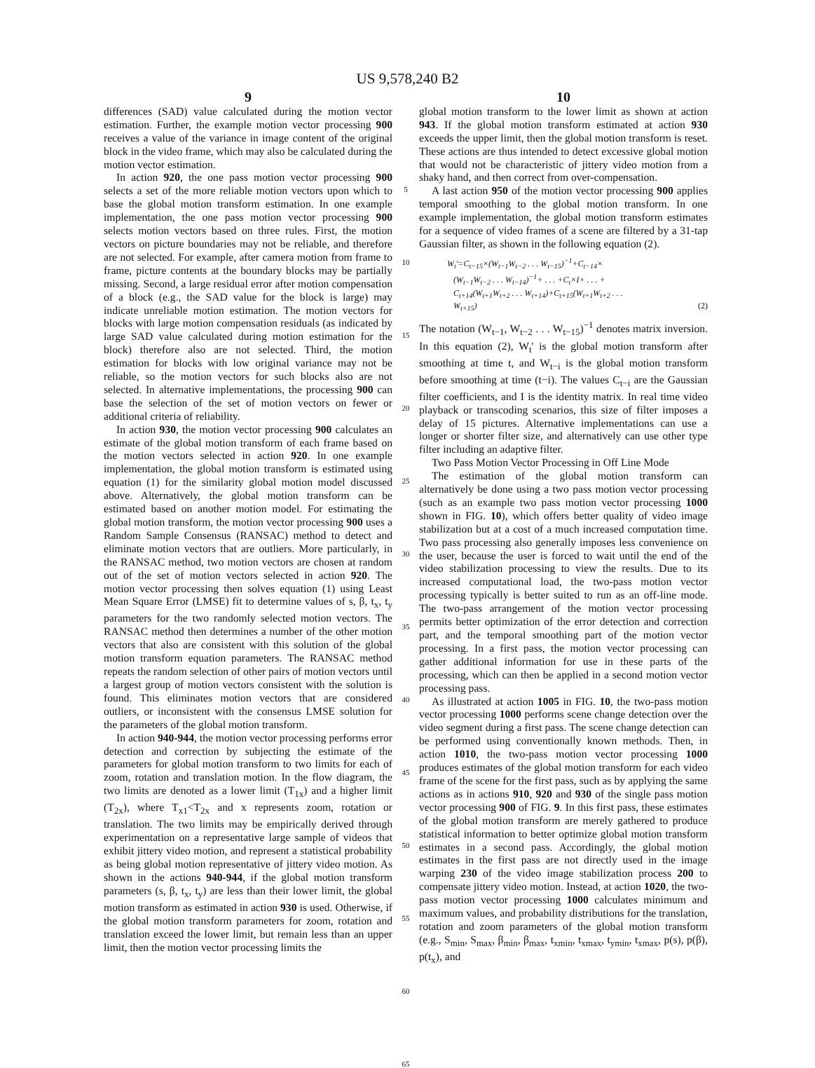US 9,578,240 B2
9
differences (SAD) value calculated during the motion vector estimation. Further, the example motion vector processing 900 receives a value of the variance in image content of the original block in the video frame, which may also be calculated during the motion vector estimation.
In action 920, the one pass motion vector processing 900 selects a set of the more reliable motion vectors upon which to base the global motion transform estimation. In one example implementation, the one pass motion vector processing 900 selects motion vectors based on three rules. First, the motion vectors on picture boundaries may not be reliable, and therefore are not selected. For example, after camera motion from frame to frame, picture contents at the boundary blocks may be partially missing. Second, a large residual error after motion compensation of a block (e.g., the SAD value for the block is large) may indicate unreliable motion estimation. The motion vectors for blocks with large motion compensation residuals (as indicated by large SAD value calculated during motion estimation for the block) therefore also are not selected. Third, the motion estimation for blocks with low original variance may not be reliable, so the motion vectors for such blocks also are not selected. In alternative implementations, the processing 900 can base the selection of the set of motion vectors on fewer or additional criteria of reliability.
In action 930, the motion vector processing 900 calculates an estimate of the global motion transform of each frame based on the motion vectors selected in action 920. In one example implementation, the global motion transform is estimated using equation (1) for the similarity global motion model discussed above. Alternatively, the global motion transform can be estimated based on another motion model. For estimating the global motion transform, the motion vector processing 900 uses a Random Sample Consensus (RANSAC) method to detect and eliminate motion vectors that are outliers. More particularly, in the RANSAC method, two motion vectors are chosen at random out of the set of motion vectors selected in action 920. The motion vector processing then solves equation (1) using Least Mean Square Error (LMSE) fit to determine values of s, β, t<sub>x</sub>, t<sub>y</sub> parameters for the two randomly selected motion vectors. The RANSAC method then determines a number of the other motion vectors that also are consistent with this solution of the global motion transform equation parameters. The RANSAC method repeats the random selection of other pairs of motion vectors until a largest group of motion vectors consistent with the solution is found. This eliminates motion vectors that are considered outliers, or inconsistent with the consensus LMSE solution for the parameters of the global motion transform.
In action 940-944, the motion vector processing performs error detection and correction by subjecting the estimate of the parameters for global motion transform to two limits for each of zoom, rotation and translation motion. In the flow diagram, the two limits are denoted as a lower limit (T<sub>1x</sub>) and a higher limit (T<sub>2x</sub>), where T<sub>x1</sub><T<sub>2x</sub> and x represents zoom, rotation or translation. The two limits may be empirically derived through experimentation on a representative large sample of videos that exhibit jittery video motion, and represent a statistical probability as being global motion representative of jittery video motion. As shown in the actions 940-944, if the global motion transform parameters (s, β, t<sub>x</sub>, t<sub>y</sub>) are less than their lower limit, the global motion transform as estimated in action 930 is used. Otherwise, if the global motion transform parameters for zoom, rotation and translation exceed the lower limit, but remain less than an upper limit, then the motion vector processing limits the
5
10
15
20
25
30
35
40
45
50
55
60
65
10
global motion transform to the lower limit as shown at action 943. If the global motion transform estimated at action 930 exceeds the upper limit, then the global motion transform is reset. These actions are thus intended to detect excessive global motion that would not be characteristic of jittery video motion from a shaky hand, and then correct from over-compensation.
A last action 950 of the motion vector processing 900 applies temporal smoothing to the global motion transform. In one example implementation, the global motion transform estimates for a sequence of video frames of a scene are filtered by a 31-tap Gaussian filter, as shown in the following equation (2).
W<sub>t</sub>'=C<sub>t−15</sub>×(W<sub>t−1</sub>W<sub>t−2</sub> . . . W<sub>t−15</sub>)<sup>−1</sup>+C<sub>t−14</sub>×
(W<sub>t−1</sub>W<sub>t−2</sub> . . . W<sub>t−14</sub>)<sup>−1</sup>+ . . . +C<sub>t</sub>×I+ . . . +
C<sub>t+14</sub>(W<sub>t+1</sub>W<sub>t+2</sub> . . . W<sub>t+14</sub>)+C<sub>t+15</sub>(W<sub>t+1</sub>W<sub>t+2</sub> . . .
W<sub>t+15</sub>) (2)
The notation (W<sub>t−1</sub>, W<sub>t−2</sub> . . . W<sub>t−15</sub>)<sup>−1</sup> denotes matrix inversion. In this equation (2), W<sub>t</sub>' is the global motion transform after smoothing at time t, and W<sub>t−i</sub> is the global motion transform before smoothing at time (t−i). The values C<sub>t−i</sub> are the Gaussian filter coefficients, and I is the identity matrix. In real time video playback or transcoding scenarios, this size of filter imposes a delay of 15 pictures. Alternative implementations can use a longer or shorter filter size, and alternatively can use other type filter including an adaptive filter.
Two Pass Motion Vector Processing in Off Line Mode
The estimation of the global motion transform can alternatively be done using a two pass motion vector processing (such as an example two pass motion vector processing 1000 shown in FIG. 10), which offers better quality of video image stabilization but at a cost of a much increased computation time. Two pass processing also generally imposes less convenience on the user, because the user is forced to wait until the end of the video stabilization processing to view the results. Due to its increased computational load, the two-pass motion vector processing typically is better suited to run as an off-line mode. The two-pass arrangement of the motion vector processing permits better optimization of the error detection and correction part, and the temporal smoothing part of the motion vector processing. In a first pass, the motion vector processing can gather additional information for use in these parts of the processing, which can then be applied in a second motion vector processing pass.
As illustrated at action 1005 in FIG. 10, the two-pass motion vector processing 1000 performs scene change detection over the video segment during a first pass. The scene change detection can be performed using conventionally known methods. Then, in action 1010, the two-pass motion vector processing 1000 produces estimates of the global motion transform for each video frame of the scene for the first pass, such as by applying the same actions as in actions 910, 920 and 930 of the single pass motion vector processing 900 of FIG. 9. In this first pass, these estimates of the global motion transform are merely gathered to produce statistical information to better optimize global motion transform estimates in a second pass. Accordingly, the global motion estimates in the first pass are not directly used in the image warping 230 of the video image stabilization process 200 to compensate jittery video motion. Instead, at action 1020, the two-pass motion vector processing 1000 calculates minimum and maximum values, and probability distributions for the translation, rotation and zoom parameters of the global motion transform (e.g., S<sub>min</sub>, S<sub>max</sub>, β<sub>min</sub>, β<sub>max</sub>, t<sub>xmin</sub>, t<sub>xmax</sub>, t<sub>ymin</sub>, t<sub>xmax</sub>, p(s), p(β), p(t<sub>x</sub>), and